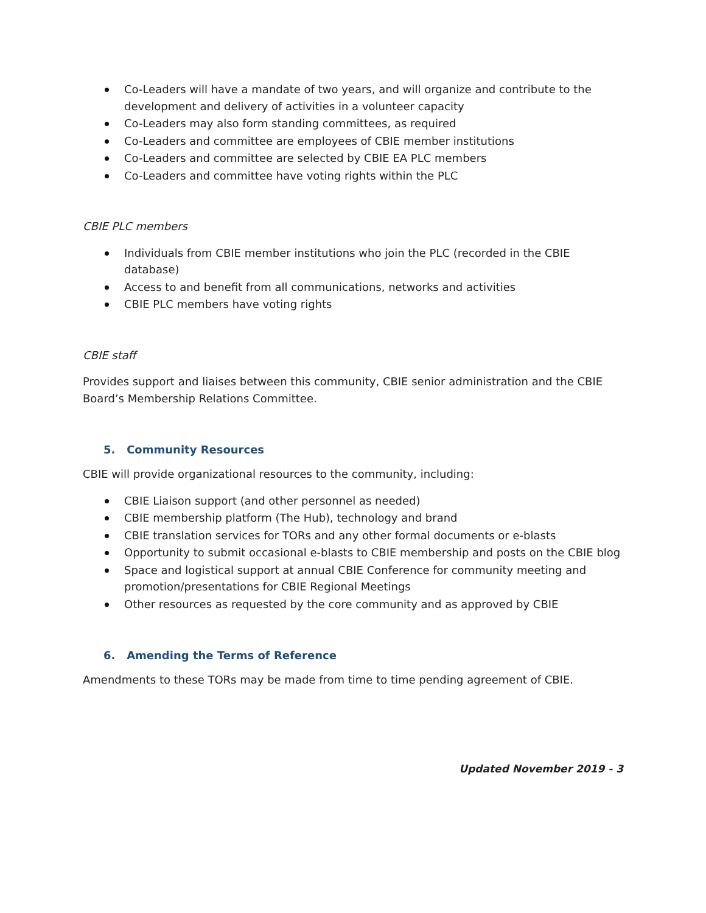Co-Leaders will have a mandate of two years, and will organize and contribute to the development and delivery of activities in a volunteer capacity
Co-Leaders may also form standing committees, as required
Co-Leaders and committee are employees of CBIE member institutions
Co-Leaders and committee are selected by CBIE EA PLC members
Co-Leaders and committee have voting rights within the PLC
CBIE PLC members
Individuals from CBIE member institutions who join the PLC (recorded in the CBIE database)
Access to and benefit from all communications, networks and activities
CBIE PLC members have voting rights
CBIE staff
Provides support and liaises between this community, CBIE senior administration and the CBIE Board’s Membership Relations Committee.
5. Community Resources
CBIE will provide organizational resources to the community, including:
CBIE Liaison support (and other personnel as needed)
CBIE membership platform (The Hub), technology and brand
CBIE translation services for TORs and any other formal documents or e-blasts
Opportunity to submit occasional e-blasts to CBIE membership and posts on the CBIE blog
Space and logistical support at annual CBIE Conference for community meeting and promotion/presentations for CBIE Regional Meetings
Other resources as requested by the core community and as approved by CBIE
6. Amending the Terms of Reference
Amendments to these TORs may be made from time to time pending agreement of CBIE.
Updated November 2019 - 3